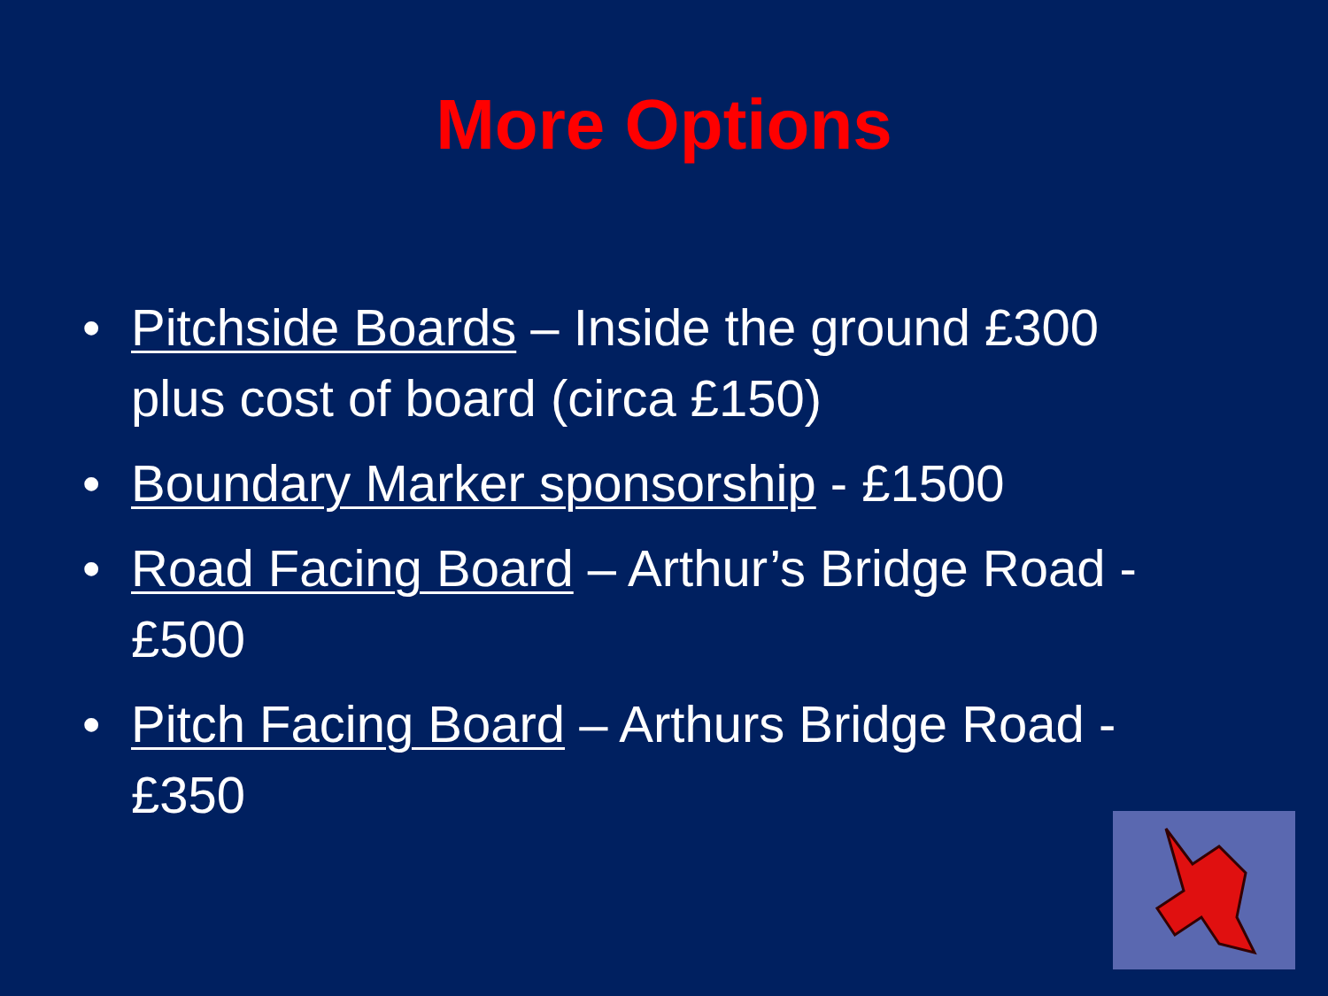More Options
• Pitchside Boards – Inside the ground £300 plus cost of board (circa £150)
• Boundary Marker sponsorship - £1500
• Road Facing Board – Arthur’s Bridge Road - £500
• Pitch Facing Board – Arthurs Bridge Road - £350